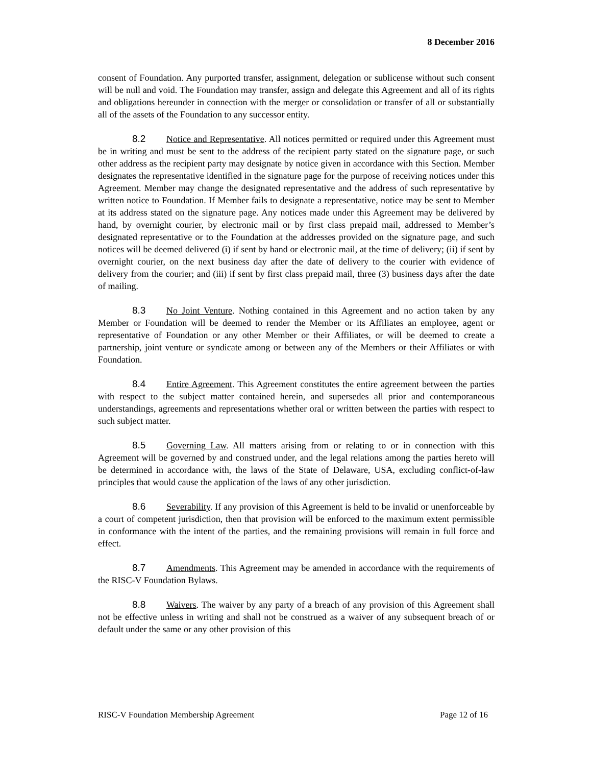8 December 2016
consent of Foundation. Any purported transfer, assignment, delegation or sublicense without such consent will be null and void. The Foundation may transfer, assign and delegate this Agreement and all of its rights and obligations hereunder in connection with the merger or consolidation or transfer of all or substantially all of the assets of the Foundation to any successor entity.
8.2 Notice and Representative. All notices permitted or required under this Agreement must be in writing and must be sent to the address of the recipient party stated on the signature page, or such other address as the recipient party may designate by notice given in accordance with this Section. Member designates the representative identified in the signature page for the purpose of receiving notices under this Agreement. Member may change the designated representative and the address of such representative by written notice to Foundation. If Member fails to designate a representative, notice may be sent to Member at its address stated on the signature page. Any notices made under this Agreement may be delivered by hand, by overnight courier, by electronic mail or by first class prepaid mail, addressed to Member’s designated representative or to the Foundation at the addresses provided on the signature page, and such notices will be deemed delivered (i) if sent by hand or electronic mail, at the time of delivery; (ii) if sent by overnight courier, on the next business day after the date of delivery to the courier with evidence of delivery from the courier; and (iii) if sent by first class prepaid mail, three (3) business days after the date of mailing.
8.3 No Joint Venture. Nothing contained in this Agreement and no action taken by any Member or Foundation will be deemed to render the Member or its Affiliates an employee, agent or representative of Foundation or any other Member or their Affiliates, or will be deemed to create a partnership, joint venture or syndicate among or between any of the Members or their Affiliates or with Foundation.
8.4 Entire Agreement. This Agreement constitutes the entire agreement between the parties with respect to the subject matter contained herein, and supersedes all prior and contemporaneous understandings, agreements and representations whether oral or written between the parties with respect to such subject matter.
8.5 Governing Law. All matters arising from or relating to or in connection with this Agreement will be governed by and construed under, and the legal relations among the parties hereto will be determined in accordance with, the laws of the State of Delaware, USA, excluding conflict-of-law principles that would cause the application of the laws of any other jurisdiction.
8.6 Severability. If any provision of this Agreement is held to be invalid or unenforceable by a court of competent jurisdiction, then that provision will be enforced to the maximum extent permissible in conformance with the intent of the parties, and the remaining provisions will remain in full force and effect.
8.7 Amendments. This Agreement may be amended in accordance with the requirements of the RISC-V Foundation Bylaws.
8.8 Waivers. The waiver by any party of a breach of any provision of this Agreement shall not be effective unless in writing and shall not be construed as a waiver of any subsequent breach of or default under the same or any other provision of this
RISC-V Foundation Membership Agreement Page 12 of 16